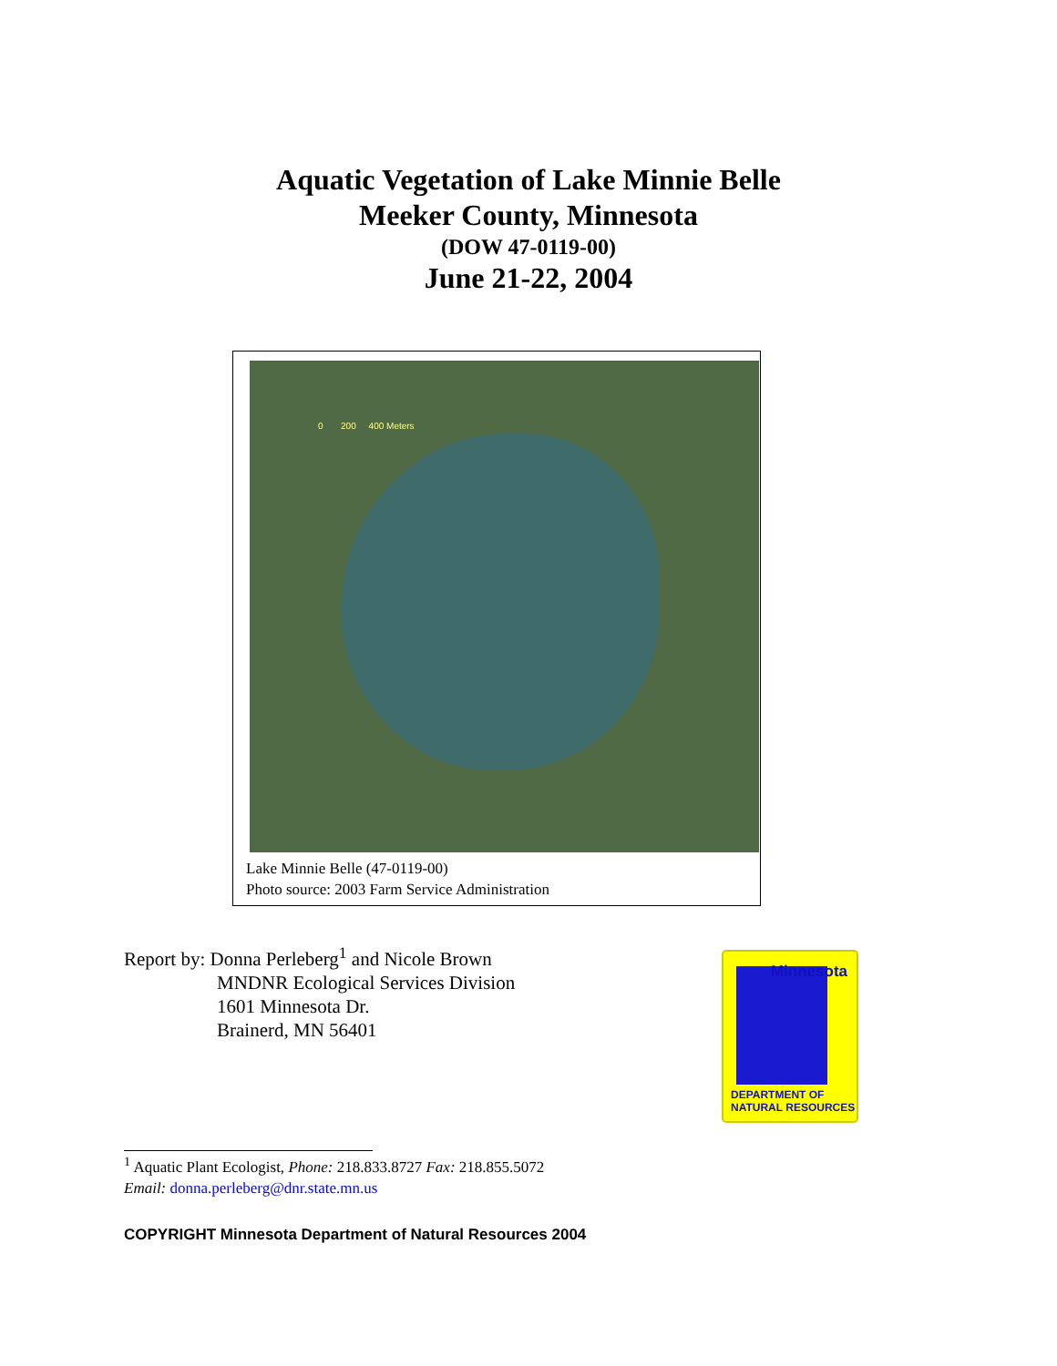Aquatic Vegetation of Lake Minnie Belle
Meeker County, Minnesota
(DOW 47-0119-00)
June 21-22, 2004
0 200 400 Meters
Lake Minnie Belle (47-0119-00)
Photo source: 2003 Farm Service Administration
Report by: Donna Perleberg<sup>1</sup> and Nicole Brown
MNDNR Ecological Services Division
1601 Minnesota Dr.
Brainerd, MN 56401
Minnesota
DEPARTMENT OF
NATURAL RESOURCES
<sup>1</sup> Aquatic Plant Ecologist, Phone: 218.833.8727 Fax: 218.855.5072
Email: donna.perleberg@dnr.state.mn.us
COPYRIGHT Minnesota Department of Natural Resources 2004